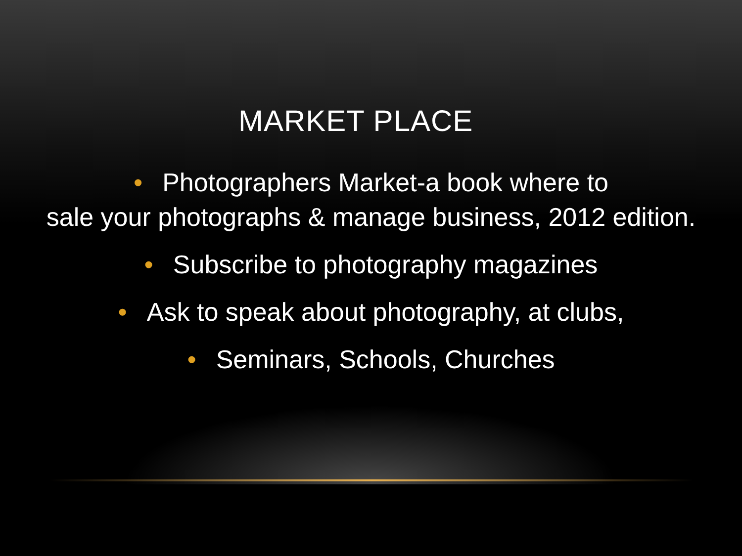MARKET PLACE
• Photographers Market-a book where to
sale your photographs & manage business, 2012 edition.
• Subscribe to photography magazines
• Ask to speak about photography, at clubs,
• Seminars, Schools, Churches